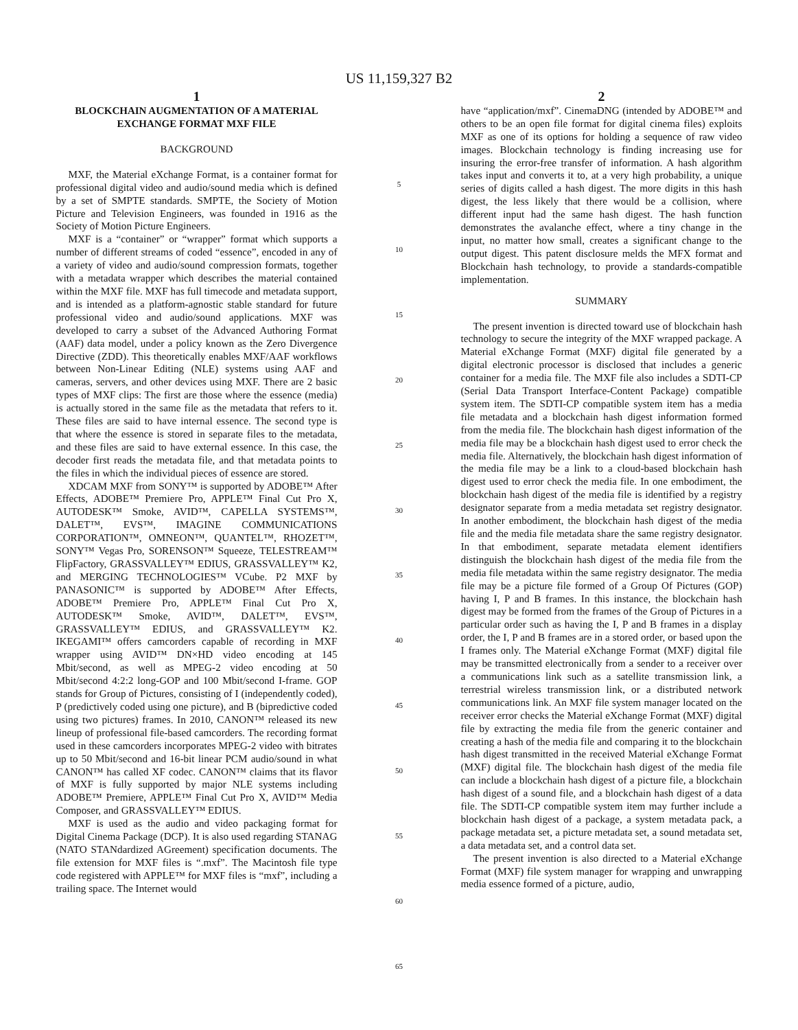US 11,159,327 B2
1
BLOCKCHAIN AUGMENTATION OF A MATERIAL EXCHANGE FORMAT MXF FILE
BACKGROUND
MXF, the Material eXchange Format, is a container format for professional digital video and audio/sound media which is defined by a set of SMPTE standards. SMPTE, the Society of Motion Picture and Television Engineers, was founded in 1916 as the Society of Motion Picture Engineers.
MXF is a “container” or “wrapper” format which supports a number of different streams of coded “essence”, encoded in any of a variety of video and audio/sound compression formats, together with a metadata wrapper which describes the material contained within the MXF file. MXF has full timecode and metadata support, and is intended as a platform-agnostic stable standard for future professional video and audio/sound applications. MXF was developed to carry a subset of the Advanced Authoring Format (AAF) data model, under a policy known as the Zero Divergence Directive (ZDD). This theoretically enables MXF/AAF workflows between Non-Linear Editing (NLE) systems using AAF and cameras, servers, and other devices using MXF. There are 2 basic types of MXF clips: The first are those where the essence (media) is actually stored in the same file as the metadata that refers to it. These files are said to have internal essence. The second type is that where the essence is stored in separate files to the metadata, and these files are said to have external essence. In this case, the decoder first reads the metadata file, and that metadata points to the files in which the individual pieces of essence are stored.
XDCAM MXF from SONY™ is supported by ADOBE™ After Effects, ADOBE™ Premiere Pro, APPLE™ Final Cut Pro X, AUTODESK™ Smoke, AVID™, CAPELLA SYSTEMS™, DALET™, EVS™, IMAGINE COMMUNICATIONS CORPORATION™, OMNEON™, QUANTEL™, RHOZET™, SONY™ Vegas Pro, SORENSON™ Squeeze, TELESTREAM™ FlipFactory, GRASSVALLEY™ EDIUS, GRASSVALLEY™ K2, and MERGING TECHNOLOGIES™ VCube. P2 MXF by PANASONIC™ is supported by ADOBE™ After Effects, ADOBE™ Premiere Pro, APPLE™ Final Cut Pro X, AUTODESK™ Smoke, AVID™, DALET™, EVS™, GRASSVALLEY™ EDIUS, and GRASSVALLEY™ K2. IKEGAMI™ offers camcorders capable of recording in MXF wrapper using AVID™ DN×HD video encoding at 145 Mbit/second, as well as MPEG-2 video encoding at 50 Mbit/second 4:2:2 long-GOP and 100 Mbit/second I-frame. GOP stands for Group of Pictures, consisting of I (independently coded), P (predictively coded using one picture), and B (bipredictive coded using two pictures) frames. In 2010, CANON™ released its new lineup of professional file-based camcorders. The recording format used in these camcorders incorporates MPEG-2 video with bitrates up to 50 Mbit/second and 16-bit linear PCM audio/sound in what CANON™ has called XF codec. CANON™ claims that its flavor of MXF is fully supported by major NLE systems including ADOBE™ Premiere, APPLE™ Final Cut Pro X, AVID™ Media Composer, and GRASSVALLEY™ EDIUS.
MXF is used as the audio and video packaging format for Digital Cinema Package (DCP). It is also used regarding STANAG (NATO STANdardized AGreement) specification documents. The file extension for MXF files is “.mxf”. The Macintosh file type code registered with APPLE™ for MXF files is “mxf”, including a trailing space. The Internet would
5
10
15
20
25
30
35
40
45
50
55
60
65
2
have “application/mxf”. CinemaDNG (intended by ADOBE™ and others to be an open file format for digital cinema files) exploits MXF as one of its options for holding a sequence of raw video images. Blockchain technology is finding increasing use for insuring the error-free transfer of information. A hash algorithm takes input and converts it to, at a very high probability, a unique series of digits called a hash digest. The more digits in this hash digest, the less likely that there would be a collision, where different input had the same hash digest. The hash function demonstrates the avalanche effect, where a tiny change in the input, no matter how small, creates a significant change to the output digest. This patent disclosure melds the MFX format and Blockchain hash technology, to provide a standards-compatible implementation.
SUMMARY
The present invention is directed toward use of blockchain hash technology to secure the integrity of the MXF wrapped package. A Material eXchange Format (MXF) digital file generated by a digital electronic processor is disclosed that includes a generic container for a media file. The MXF file also includes a SDTI-CP (Serial Data Transport Interface-Content Package) compatible system item. The SDTI-CP compatible system item has a media file metadata and a blockchain hash digest information formed from the media file. The blockchain hash digest information of the media file may be a blockchain hash digest used to error check the media file. Alternatively, the blockchain hash digest information of the media file may be a link to a cloud-based blockchain hash digest used to error check the media file. In one embodiment, the blockchain hash digest of the media file is identified by a registry designator separate from a media metadata set registry designator. In another embodiment, the blockchain hash digest of the media file and the media file metadata share the same registry designator. In that embodiment, separate metadata element identifiers distinguish the blockchain hash digest of the media file from the media file metadata within the same registry designator. The media file may be a picture file formed of a Group Of Pictures (GOP) having I, P and B frames. In this instance, the blockchain hash digest may be formed from the frames of the Group of Pictures in a particular order such as having the I, P and B frames in a display order, the I, P and B frames are in a stored order, or based upon the I frames only. The Material eXchange Format (MXF) digital file may be transmitted electronically from a sender to a receiver over a communications link such as a satellite transmission link, a terrestrial wireless transmission link, or a distributed network communications link. An MXF file system manager located on the receiver error checks the Material eXchange Format (MXF) digital file by extracting the media file from the generic container and creating a hash of the media file and comparing it to the blockchain hash digest transmitted in the received Material eXchange Format (MXF) digital file. The blockchain hash digest of the media file can include a blockchain hash digest of a picture file, a blockchain hash digest of a sound file, and a blockchain hash digest of a data file. The SDTI-CP compatible system item may further include a blockchain hash digest of a package, a system metadata pack, a package metadata set, a picture metadata set, a sound metadata set, a data metadata set, and a control data set.
The present invention is also directed to a Material eXchange Format (MXF) file system manager for wrapping and unwrapping media essence formed of a picture, audio,